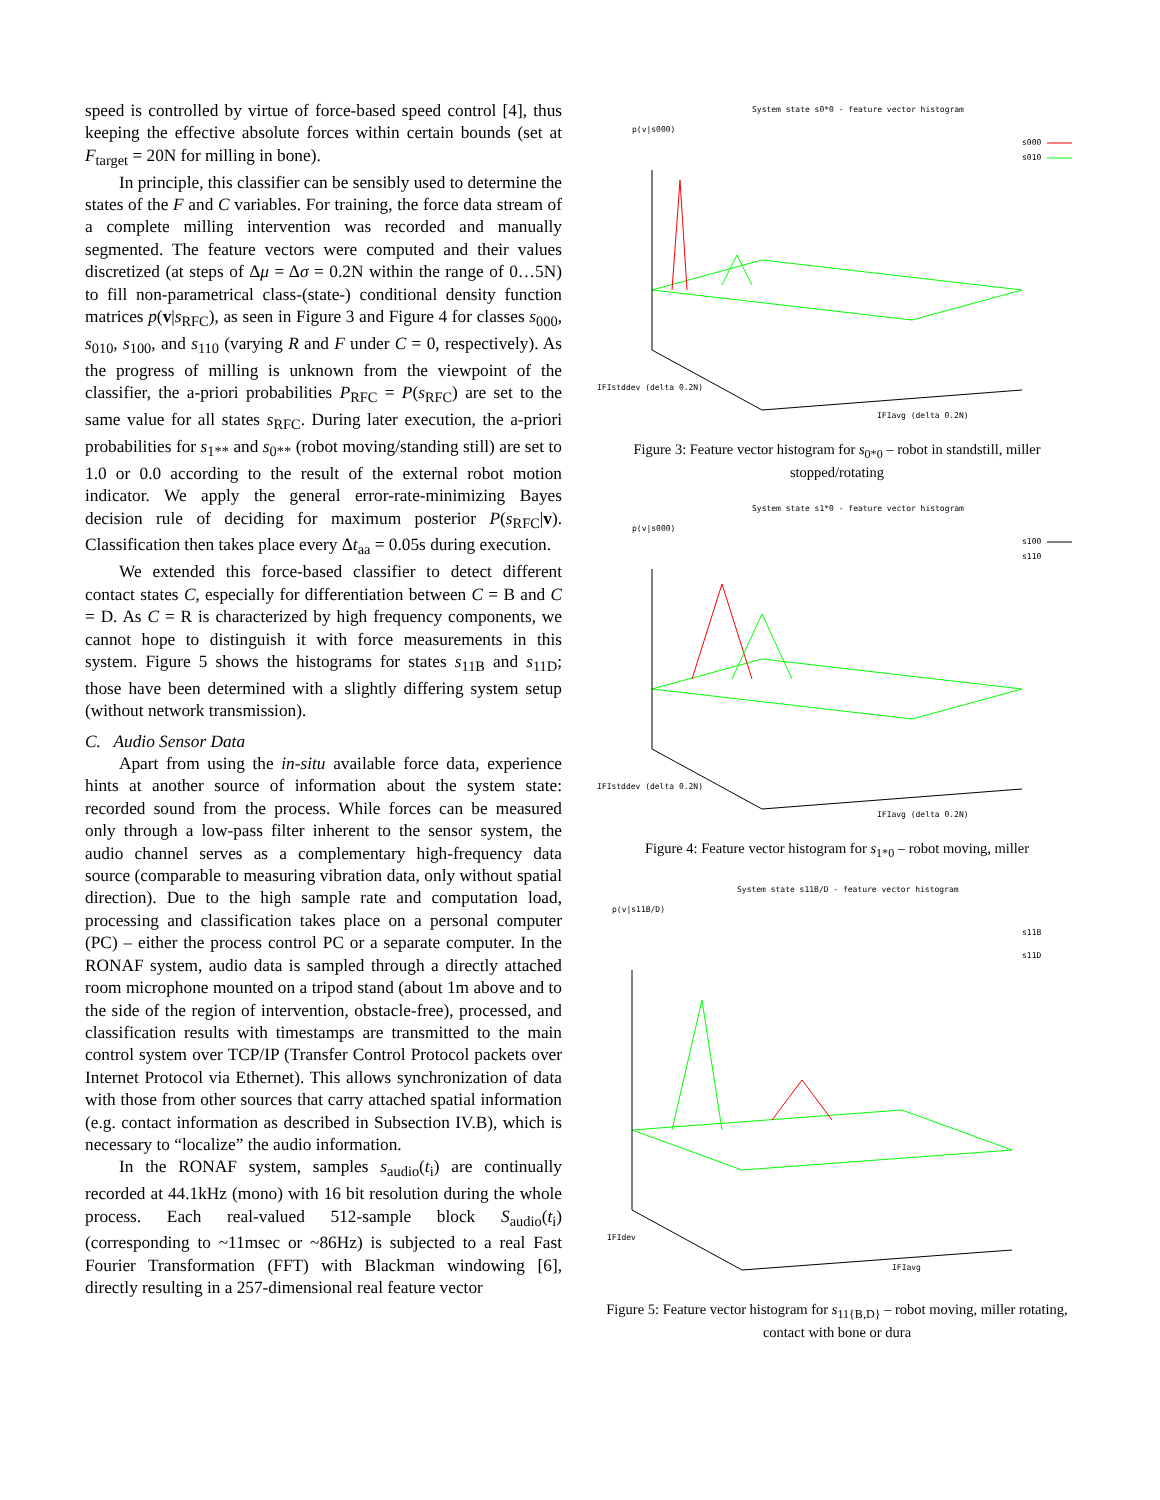speed is controlled by virtue of force-based speed control [4], thus keeping the effective absolute forces within certain bounds (set at F<sub>target</sub> = 20N for milling in bone).
In principle, this classifier can be sensibly used to determine the states of the F and C variables. For training, the force data stream of a complete milling intervention was recorded and manually segmented. The feature vectors were computed and their values discretized (at steps of Δμ = Δσ = 0.2N within the range of 0…5N) to fill non-parametrical class-(state-) conditional density function matrices p(v|s<sub>RFC</sub>), as seen in Figure 3 and Figure 4 for classes s<sub>000</sub>, s<sub>010</sub>, s<sub>100</sub>, and s<sub>110</sub> (varying R and F under C = 0, respectively). As the progress of milling is unknown from the viewpoint of the classifier, the a-priori probabilities P<sub>RFC</sub> = P(s<sub>RFC</sub>) are set to the same value for all states s<sub>RFC</sub>. During later execution, the a-priori probabilities for s<sub>1**</sub> and s<sub>0**</sub> (robot moving/standing still) are set to 1.0 or 0.0 according to the result of the external robot motion indicator. We apply the general error-rate-minimizing Bayes decision rule of deciding for maximum posterior P(s<sub>RFC</sub>|v). Classification then takes place every Δt<sub>aa</sub> = 0.05s during execution.
We extended this force-based classifier to detect different contact states C, especially for differentiation between C = B and C = D. As C = R is characterized by high frequency components, we cannot hope to distinguish it with force measurements in this system. Figure 5 shows the histograms for states s<sub>11B</sub> and s<sub>11D</sub>; those have been determined with a slightly differing system setup (without network transmission).
C. Audio Sensor Data
Apart from using the in-situ available force data, experience hints at another source of information about the system state: recorded sound from the process. While forces can be measured only through a low-pass filter inherent to the sensor system, the audio channel serves as a complementary high-frequency data source (comparable to measuring vibration data, only without spatial direction). Due to the high sample rate and computation load, processing and classification takes place on a personal computer (PC) – either the process control PC or a separate computer. In the RONAF system, audio data is sampled through a directly attached room microphone mounted on a tripod stand (about 1m above and to the side of the region of intervention, obstacle-free), processed, and classification results with timestamps are transmitted to the main control system over TCP/IP (Transfer Control Protocol packets over Internet Protocol via Ethernet). This allows synchronization of data with those from other sources that carry attached spatial information (e.g. contact information as described in Subsection IV.B), which is necessary to “localize” the audio information.
In the RONAF system, samples s<sub>audio</sub>(t<sub>i</sub>) are continually recorded at 44.1kHz (mono) with 16 bit resolution during the whole process. Each real-valued 512-sample block S<sub>audio</sub>(t<sub>i</sub>) (corresponding to ~11msec or ~86Hz) is subjected to a real Fast Fourier Transformation (FFT) with Blackman windowing [6], directly resulting in a 257-dimensional real feature vector
System state s0*0 - feature vector histogram
p(v|s000)
s000
s010
IFIstddev (delta 0.2N)
IFIavg (delta 0.2N)
Figure 3: Feature vector histogram for s<sub>0*0</sub> – robot in standstill, miller stopped/rotating
System state s1*0 - feature vector histogram
p(v|s000)
s100
s110
IFIstddev (delta 0.2N)
IFIavg (delta 0.2N)
Figure 4: Feature vector histogram for s<sub>1*0</sub> – robot moving, miller
System state s11B/D - feature vector histogram
p(v|s11B/D)
s11B
s11D
IFIdev
IFIavg
Figure 5: Feature vector histogram for s<sub>11{B,D}</sub> – robot moving, miller rotating, contact with bone or dura